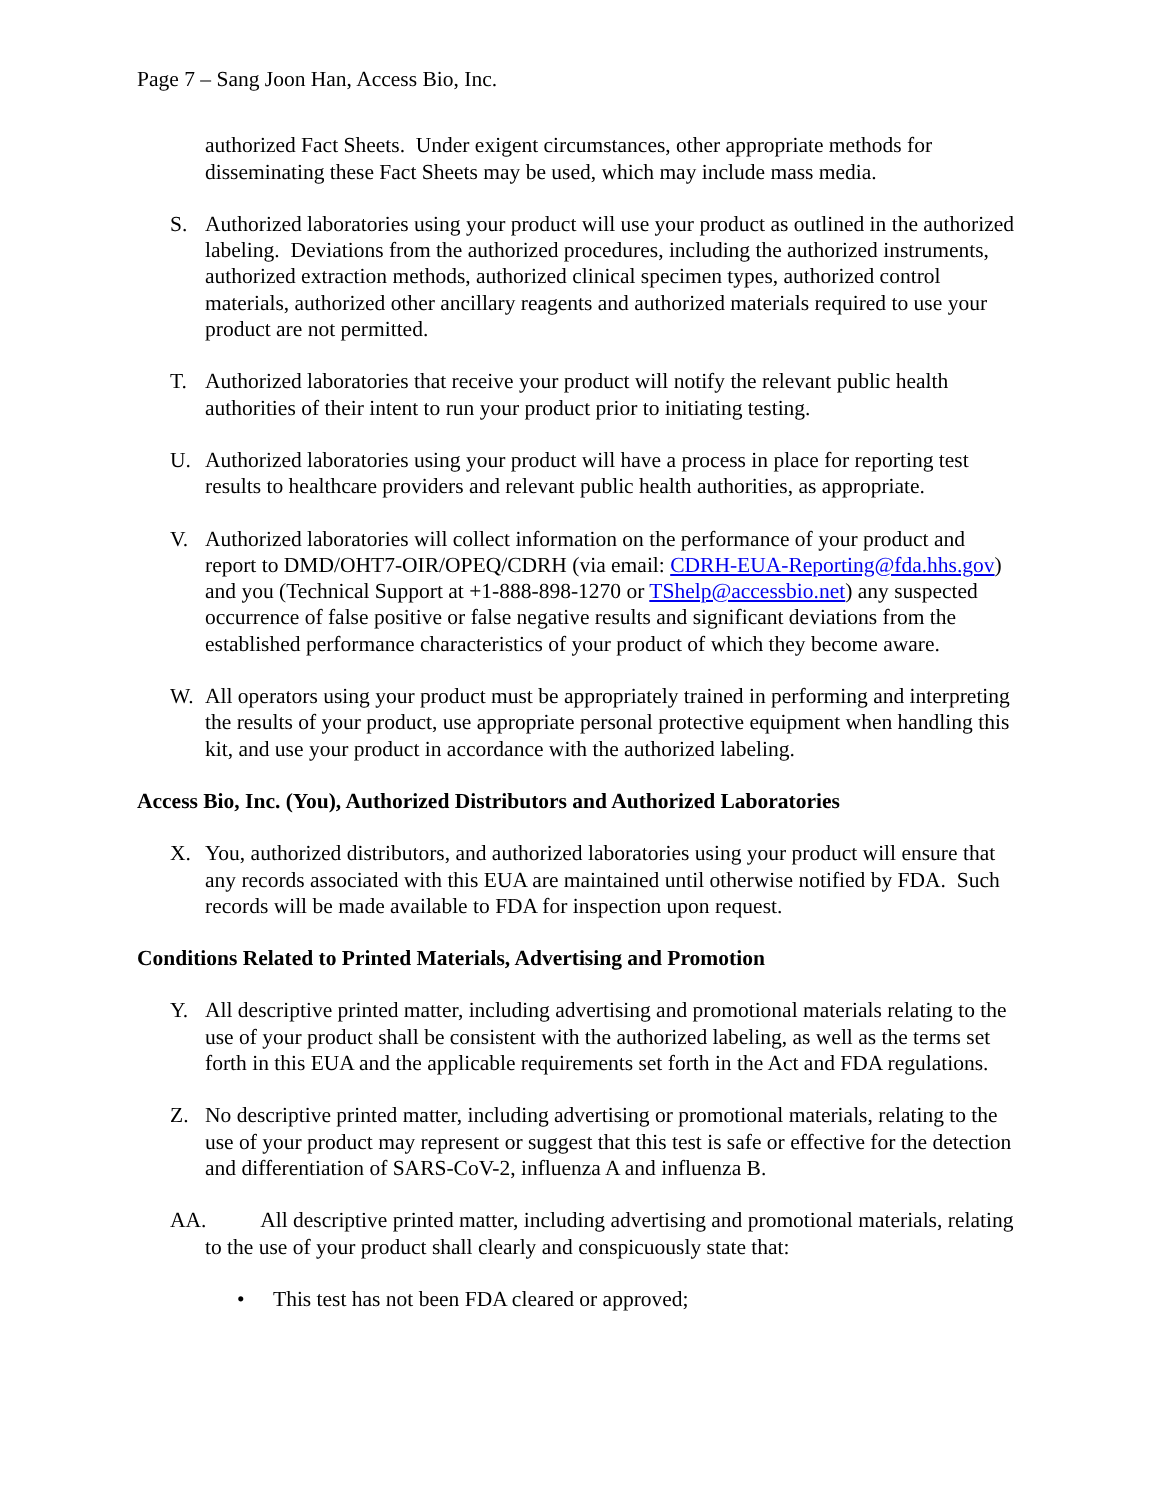Page 7 – Sang Joon Han, Access Bio, Inc.
authorized Fact Sheets. Under exigent circumstances, other appropriate methods for disseminating these Fact Sheets may be used, which may include mass media.
S. Authorized laboratories using your product will use your product as outlined in the authorized labeling. Deviations from the authorized procedures, including the authorized instruments, authorized extraction methods, authorized clinical specimen types, authorized control materials, authorized other ancillary reagents and authorized materials required to use your product are not permitted.
T. Authorized laboratories that receive your product will notify the relevant public health authorities of their intent to run your product prior to initiating testing.
U. Authorized laboratories using your product will have a process in place for reporting test results to healthcare providers and relevant public health authorities, as appropriate.
V. Authorized laboratories will collect information on the performance of your product and report to DMD/OHT7-OIR/OPEQ/CDRH (via email: CDRH-EUA-Reporting@fda.hhs.gov) and you (Technical Support at +1-888-898-1270 or TShelp@accessbio.net) any suspected occurrence of false positive or false negative results and significant deviations from the established performance characteristics of your product of which they become aware.
W. All operators using your product must be appropriately trained in performing and interpreting the results of your product, use appropriate personal protective equipment when handling this kit, and use your product in accordance with the authorized labeling.
Access Bio, Inc. (You), Authorized Distributors and Authorized Laboratories
X. You, authorized distributors, and authorized laboratories using your product will ensure that any records associated with this EUA are maintained until otherwise notified by FDA. Such records will be made available to FDA for inspection upon request.
Conditions Related to Printed Materials, Advertising and Promotion
Y. All descriptive printed matter, including advertising and promotional materials relating to the use of your product shall be consistent with the authorized labeling, as well as the terms set forth in this EUA and the applicable requirements set forth in the Act and FDA regulations.
Z. No descriptive printed matter, including advertising or promotional materials, relating to the use of your product may represent or suggest that this test is safe or effective for the detection and differentiation of SARS-CoV-2, influenza A and influenza B.
AA. All descriptive printed matter, including advertising and promotional materials, relating to the use of your product shall clearly and conspicuously state that:
• This test has not been FDA cleared or approved;